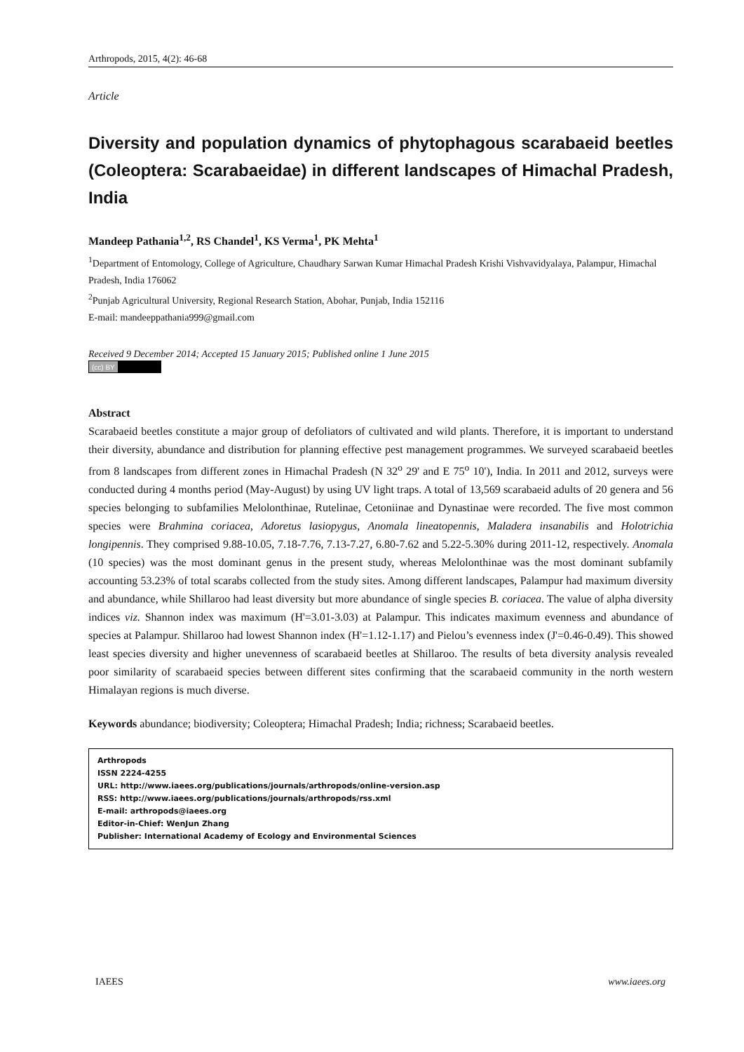Arthropods, 2015, 4(2): 46-68
Article
Diversity and population dynamics of phytophagous scarabaeid beetles (Coleoptera: Scarabaeidae) in different landscapes of Himachal Pradesh, India
Mandeep Pathania<sup>1,2</sup>, RS Chandel<sup>1</sup>, KS Verma<sup>1</sup>, PK Mehta<sup>1</sup>
<sup>1</sup> Department of Entomology, College of Agriculture, Chaudhary Sarwan Kumar Himachal Pradesh Krishi Vishvavidyalaya, Palampur, Himachal Pradesh, India 176062
<sup>2</sup> Punjab Agricultural University, Regional Research Station, Abohar, Punjab, India 152116
E-mail: mandeeppathania999@gmail.com
Received 9 December 2014; Accepted 15 January 2015; Published online 1 June 2015
(cc) BY
Abstract
Scarabaeid beetles constitute a major group of defoliators of cultivated and wild plants. Therefore, it is important to understand their diversity, abundance and distribution for planning effective pest management programmes. We surveyed scarabaeid beetles from 8 landscapes from different zones in Himachal Pradesh (N 32<sup>o</sup> 29' and E 75<sup>o</sup> 10'), India. In 2011 and 2012, surveys were conducted during 4 months period (May-August) by using UV light traps. A total of 13,569 scarabaeid adults of 20 genera and 56 species belonging to subfamilies Melolonthinae, Rutelinae, Cetoniinae and Dynastinae were recorded. The five most common species were Brahmina coriacea, Adoretus lasiopygus, Anomala lineatopennis, Maladera insanabilis and Holotrichia longipennis. They comprised 9.88-10.05, 7.18-7.76, 7.13-7.27, 6.80-7.62 and 5.22-5.30% during 2011-12, respectively. Anomala (10 species) was the most dominant genus in the present study, whereas Melolonthinae was the most dominant subfamily accounting 53.23% of total scarabs collected from the study sites. Among different landscapes, Palampur had maximum diversity and abundance, while Shillaroo had least diversity but more abundance of single species B. coriacea. The value of alpha diversity indices viz. Shannon index was maximum (H'=3.01-3.03) at Palampur. This indicates maximum evenness and abundance of species at Palampur. Shillaroo had lowest Shannon index (H'=1.12-1.17) and Pielou’s evenness index (J'=0.46-0.49). This showed least species diversity and higher unevenness of scarabaeid beetles at Shillaroo. The results of beta diversity analysis revealed poor similarity of scarabaeid species between different sites confirming that the scarabaeid community in the north western Himalayan regions is much diverse.
Keywords abundance; biodiversity; Coleoptera; Himachal Pradesh; India; richness; Scarabaeid beetles.
Arthropods
ISSN 2224-4255
URL: http://www.iaees.org/publications/journals/arthropods/online-version.asp
RSS: http://www.iaees.org/publications/journals/arthropods/rss.xml
E-mail: arthropods@iaees.org
Editor-in-Chief: WenJun Zhang
Publisher: International Academy of Ecology and Environmental Sciences
IAEES www.iaees.org